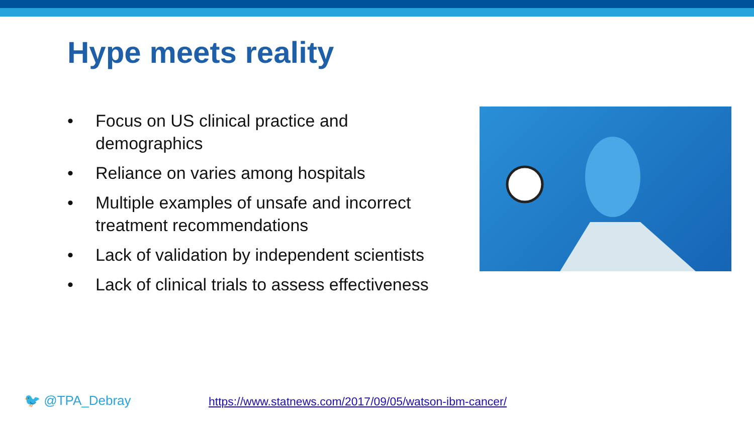Hype meets reality
• Focus on US clinical practice and demographics
• Reliance on varies among hospitals
• Multiple examples of unsafe and incorrect treatment recommendations
• Lack of validation by independent scientists
• Lack of clinical trials to assess effectiveness
🐦 @TPA_Debray
https://www.statnews.com/2017/09/05/watson-ibm-cancer/